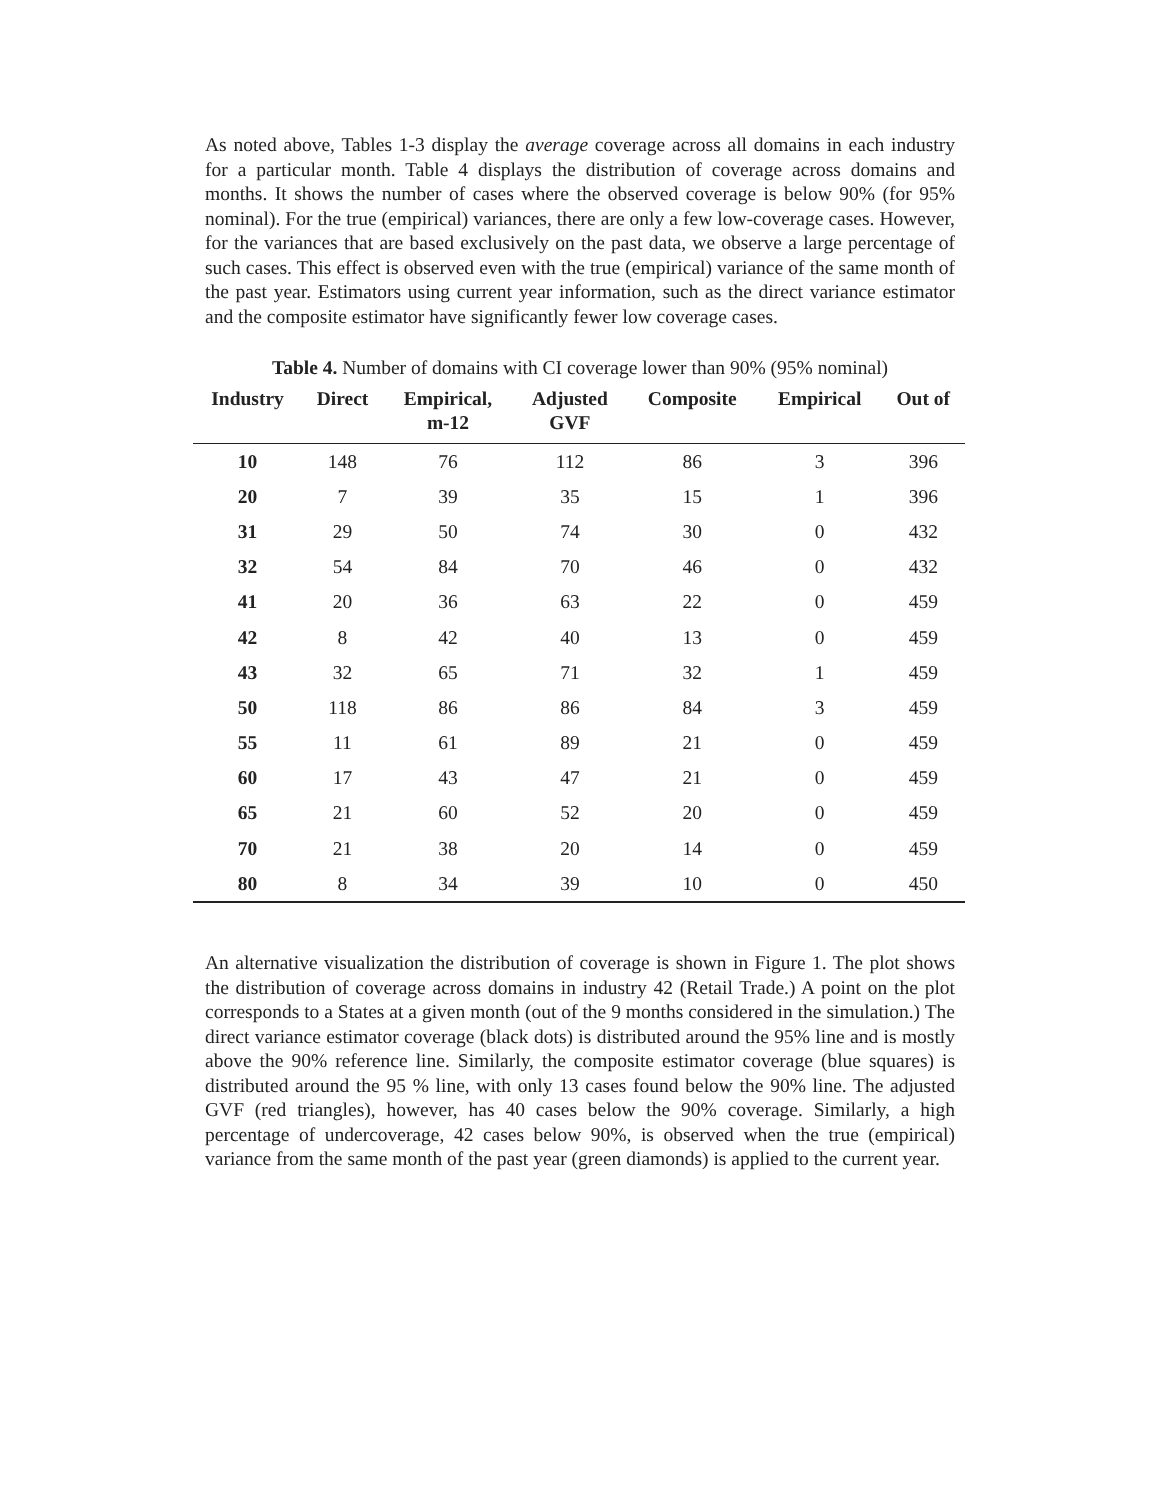As noted above, Tables 1-3 display the average coverage across all domains in each industry for a particular month. Table 4 displays the distribution of coverage across domains and months. It shows the number of cases where the observed coverage is below 90% (for 95% nominal). For the true (empirical) variances, there are only a few low-coverage cases. However, for the variances that are based exclusively on the past data, we observe a large percentage of such cases. This effect is observed even with the true (empirical) variance of the same month of the past year. Estimators using current year information, such as the direct variance estimator and the composite estimator have significantly fewer low coverage cases.
Table 4. Number of domains with CI coverage lower than 90% (95% nominal)
| Industry | Direct | Empirical, m-12 | Adjusted GVF | Composite | Empirical | Out of |
| --- | --- | --- | --- | --- | --- | --- |
| 10 | 148 | 76 | 112 | 86 | 3 | 396 |
| 20 | 7 | 39 | 35 | 15 | 1 | 396 |
| 31 | 29 | 50 | 74 | 30 | 0 | 432 |
| 32 | 54 | 84 | 70 | 46 | 0 | 432 |
| 41 | 20 | 36 | 63 | 22 | 0 | 459 |
| 42 | 8 | 42 | 40 | 13 | 0 | 459 |
| 43 | 32 | 65 | 71 | 32 | 1 | 459 |
| 50 | 118 | 86 | 86 | 84 | 3 | 459 |
| 55 | 11 | 61 | 89 | 21 | 0 | 459 |
| 60 | 17 | 43 | 47 | 21 | 0 | 459 |
| 65 | 21 | 60 | 52 | 20 | 0 | 459 |
| 70 | 21 | 38 | 20 | 14 | 0 | 459 |
| 80 | 8 | 34 | 39 | 10 | 0 | 450 |
An alternative visualization the distribution of coverage is shown in Figure 1. The plot shows the distribution of coverage across domains in industry 42 (Retail Trade.) A point on the plot corresponds to a States at a given month (out of the 9 months considered in the simulation.) The direct variance estimator coverage (black dots) is distributed around the 95% line and is mostly above the 90% reference line. Similarly, the composite estimator coverage (blue squares) is distributed around the 95 % line, with only 13 cases found below the 90% line. The adjusted GVF (red triangles), however, has 40 cases below the 90% coverage. Similarly, a high percentage of undercoverage, 42 cases below 90%, is observed when the true (empirical) variance from the same month of the past year (green diamonds) is applied to the current year.